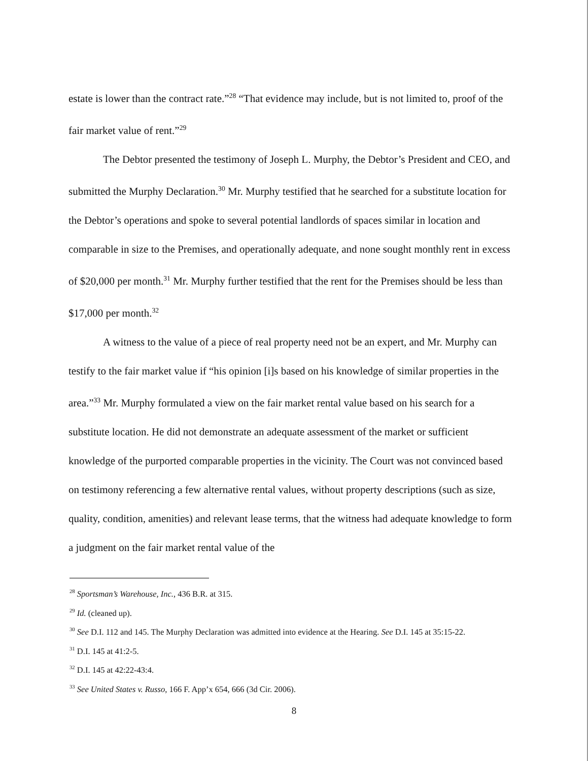estate is lower than the contract rate.”<sup>28</sup> “That evidence may include, but is not limited to, proof of the fair market value of rent.”<sup>29</sup>
The Debtor presented the testimony of Joseph L. Murphy, the Debtor’s President and CEO, and submitted the Murphy Declaration.<sup>30</sup> Mr. Murphy testified that he searched for a substitute location for the Debtor’s operations and spoke to several potential landlords of spaces similar in location and comparable in size to the Premises, and operationally adequate, and none sought monthly rent in excess of $20,000 per month.<sup>31</sup> Mr. Murphy further testified that the rent for the Premises should be less than $17,000 per month.<sup>32</sup>
A witness to the value of a piece of real property need not be an expert, and Mr. Murphy can testify to the fair market value if “his opinion [i]s based on his knowledge of similar properties in the area.”<sup>33</sup> Mr. Murphy formulated a view on the fair market rental value based on his search for a substitute location. He did not demonstrate an adequate assessment of the market or sufficient knowledge of the purported comparable properties in the vicinity. The Court was not convinced based on testimony referencing a few alternative rental values, without property descriptions (such as size, quality, condition, amenities) and relevant lease terms, that the witness had adequate knowledge to form a judgment on the fair market rental value of the
<sup>28</sup> Sportsman’s Warehouse, Inc., 436 B.R. at 315.
<sup>29</sup> Id. (cleaned up).
<sup>30</sup> See D.I. 112 and 145. The Murphy Declaration was admitted into evidence at the Hearing. See D.I. 145 at 35:15-22.
<sup>31</sup> D.I. 145 at 41:2-5.
<sup>32</sup> D.I. 145 at 42:22-43:4.
<sup>33</sup> See United States v. Russo, 166 F. App’x 654, 666 (3d Cir. 2006).
8